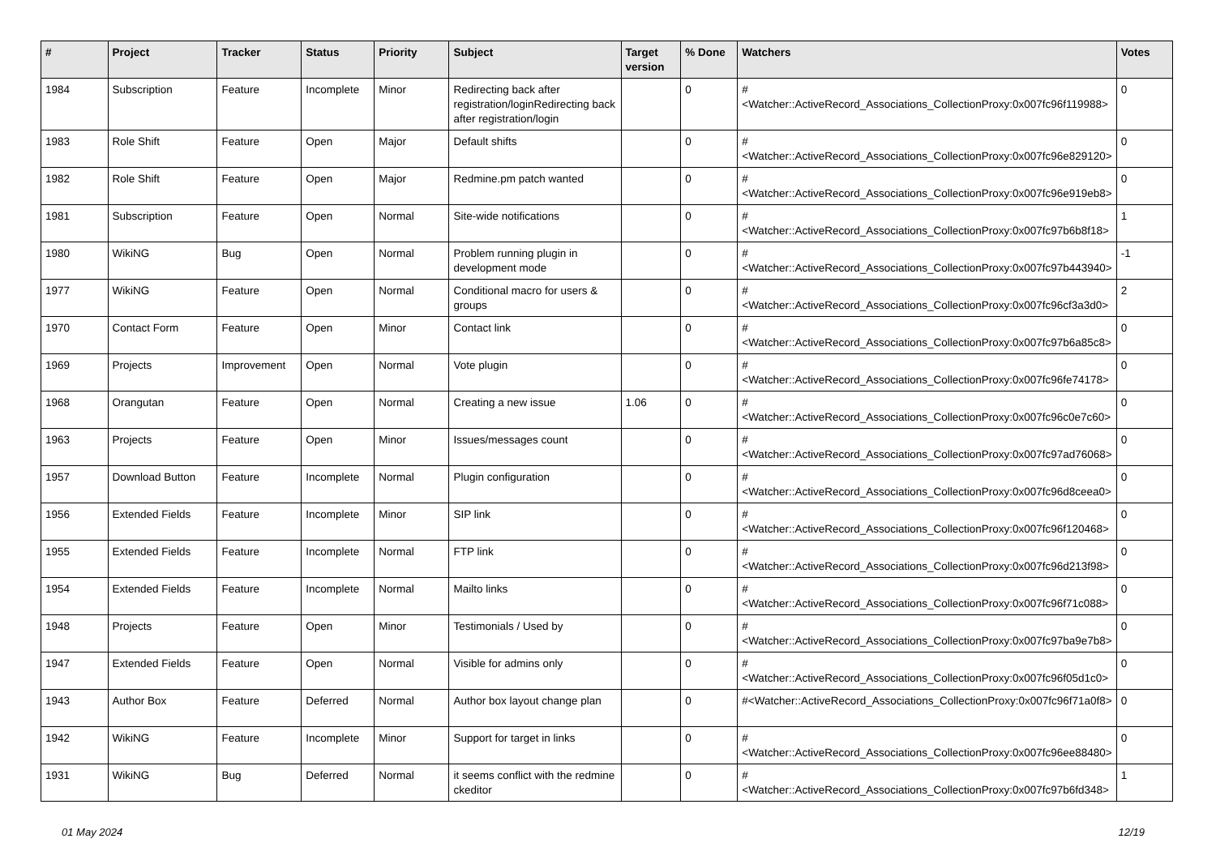| # | Project | Tracker | Status | Priority | Subject | Target version | % Done | Watchers | Votes |
| --- | --- | --- | --- | --- | --- | --- | --- | --- | --- |
| 1984 | Subscription | Feature | Incomplete | Minor | Redirecting back after registration/loginRedirecting back after registration/login | | 0 | #<Watcher::ActiveRecord_Associations_CollectionProxy:0x007fc96f119988> | 0 |
| 1983 | Role Shift | Feature | Open | Major | Default shifts | | 0 | #<Watcher::ActiveRecord_Associations_CollectionProxy:0x007fc96e829120> | 0 |
| 1982 | Role Shift | Feature | Open | Major | Redmine.pm patch wanted | | 0 | #<Watcher::ActiveRecord_Associations_CollectionProxy:0x007fc96e919eb8> | 0 |
| 1981 | Subscription | Feature | Open | Normal | Site-wide notifications | | 0 | #<Watcher::ActiveRecord_Associations_CollectionProxy:0x007fc97b6b8f18> | 1 |
| 1980 | WikiNG | Bug | Open | Normal | Problem running plugin in development mode | | 0 | #<Watcher::ActiveRecord_Associations_CollectionProxy:0x007fc97b443940> | -1 |
| 1977 | WikiNG | Feature | Open | Normal | Conditional macro for users & groups | | 0 | #<Watcher::ActiveRecord_Associations_CollectionProxy:0x007fc96cf3a3d0> | 2 |
| 1970 | Contact Form | Feature | Open | Minor | Contact link | | 0 | #<Watcher::ActiveRecord_Associations_CollectionProxy:0x007fc97b6a85c8> | 0 |
| 1969 | Projects | Improvement | Open | Normal | Vote plugin | | 0 | #<Watcher::ActiveRecord_Associations_CollectionProxy:0x007fc96fe74178> | 0 |
| 1968 | Orangutan | Feature | Open | Normal | Creating a new issue | 1.06 | 0 | #<Watcher::ActiveRecord_Associations_CollectionProxy:0x007fc96c0e7c60> | 0 |
| 1963 | Projects | Feature | Open | Minor | Issues/messages count | | 0 | #<Watcher::ActiveRecord_Associations_CollectionProxy:0x007fc97ad76068> | 0 |
| 1957 | Download Button | Feature | Incomplete | Normal | Plugin configuration | | 0 | #<Watcher::ActiveRecord_Associations_CollectionProxy:0x007fc96d8ceea0> | 0 |
| 1956 | Extended Fields | Feature | Incomplete | Minor | SIP link | | 0 | #<Watcher::ActiveRecord_Associations_CollectionProxy:0x007fc96f120468> | 0 |
| 1955 | Extended Fields | Feature | Incomplete | Normal | FTP link | | 0 | #<Watcher::ActiveRecord_Associations_CollectionProxy:0x007fc96d213f98> | 0 |
| 1954 | Extended Fields | Feature | Incomplete | Normal | Mailto links | | 0 | #<Watcher::ActiveRecord_Associations_CollectionProxy:0x007fc96f71c088> | 0 |
| 1948 | Projects | Feature | Open | Minor | Testimonials / Used by | | 0 | #<Watcher::ActiveRecord_Associations_CollectionProxy:0x007fc97ba9e7b8> | 0 |
| 1947 | Extended Fields | Feature | Open | Normal | Visible for admins only | | 0 | #<Watcher::ActiveRecord_Associations_CollectionProxy:0x007fc96f05d1c0> | 0 |
| 1943 | Author Box | Feature | Deferred | Normal | Author box layout change plan | | 0 | #<Watcher::ActiveRecord_Associations_CollectionProxy:0x007fc96f71a0f8> | 0 |
| 1942 | WikiNG | Feature | Incomplete | Minor | Support for target in links | | 0 | #<Watcher::ActiveRecord_Associations_CollectionProxy:0x007fc96ee88480> | 0 |
| 1931 | WikiNG | Bug | Deferred | Normal | it seems conflict with the redmine ckeditor | | 0 | #<Watcher::ActiveRecord_Associations_CollectionProxy:0x007fc97b6fd348> | 1 |
01 May 2024 12/19